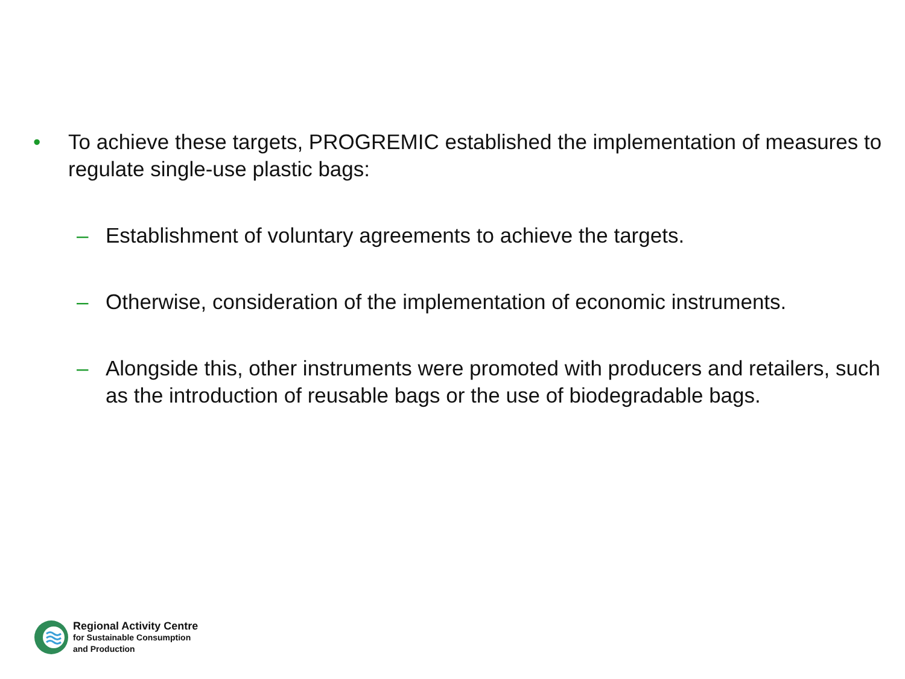• To achieve these targets, PROGREMIC established the implementation of measures to regulate single-use plastic bags:
– Establishment of voluntary agreements to achieve the targets.
– Otherwise, consideration of the implementation of economic instruments.
– Alongside this, other instruments were promoted with producers and retailers, such as the introduction of reusable bags or the use of biodegradable bags.
Regional Activity Centre
for Sustainable Consumption
and Production